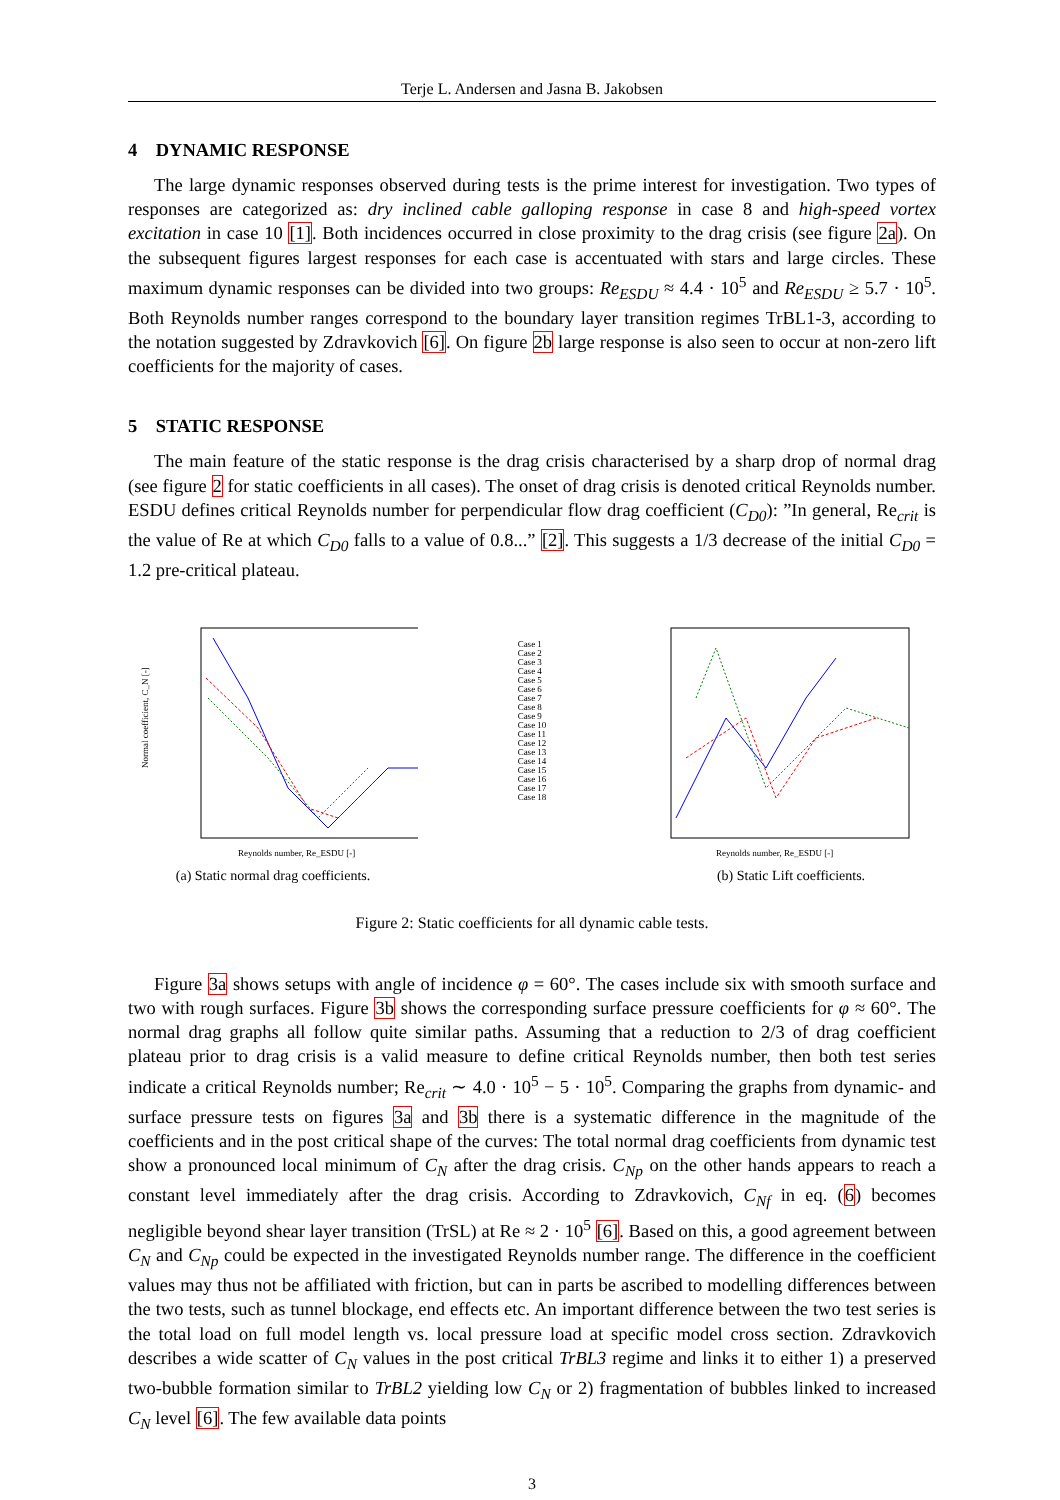Terje L. Andersen and Jasna B. Jakobsen
4 DYNAMIC RESPONSE
The large dynamic responses observed during tests is the prime interest for investigation. Two types of responses are categorized as: dry inclined cable galloping response in case 8 and high-speed vortex excitation in case 10 [1]. Both incidences occurred in close proximity to the drag crisis (see figure 2a). On the subsequent figures largest responses for each case is accentuated with stars and large circles. These maximum dynamic responses can be divided into two groups: Re<sub>ESDU</sub> ≈ 4.4 · 10<sup>5</sup> and Re<sub>ESDU</sub> ≥ 5.7 · 10<sup>5</sup>. Both Reynolds number ranges correspond to the boundary layer transition regimes TrBL1-3, according to the notation suggested by Zdravkovich [6]. On figure 2b large response is also seen to occur at non-zero lift coefficients for the majority of cases.
5 STATIC RESPONSE
The main feature of the static response is the drag crisis characterised by a sharp drop of normal drag (see figure 2 for static coefficients in all cases). The onset of drag crisis is denoted critical Reynolds number. ESDU defines critical Reynolds number for perpendicular flow drag coefficient (C<sub>D0</sub>): ”In general, Re<sub>crit</sub> is the value of Re at which C<sub>D0</sub> falls to a value of 0.8...” [2]. This suggests a 1/3 decrease of the initial C<sub>D0</sub> = 1.2 pre-critical plateau.
Normal coefficient, C_N [-]
Reynolds number, Re_ESDU [-]
(a) Static normal drag coefficients.
Case 1
Case 2
Case 3
Case 4
Case 5
Case 6
Case 7
Case 8
Case 9
Case 10
Case 11
Case 12
Case 13
Case 14
Case 15
Case 16
Case 17
Case 18
Reynolds number, Re_ESDU [-]
(b) Static Lift coefficients.
Figure 2: Static coefficients for all dynamic cable tests.
Figure 3a shows setups with angle of incidence φ = 60°. The cases include six with smooth surface and two with rough surfaces. Figure 3b shows the corresponding surface pressure coefficients for φ ≈ 60°. The normal drag graphs all follow quite similar paths. Assuming that a reduction to 2/3 of drag coefficient plateau prior to drag crisis is a valid measure to define critical Reynolds number, then both test series indicate a critical Reynolds number; Re<sub>crit</sub> ∼ 4.0 · 10<sup>5</sup> − 5 · 10<sup>5</sup>. Comparing the graphs from dynamic- and surface pressure tests on figures 3a and 3b there is a systematic difference in the magnitude of the coefficients and in the post critical shape of the curves: The total normal drag coefficients from dynamic test show a pronounced local minimum of C<sub>N</sub> after the drag crisis. C<sub>Np</sub> on the other hands appears to reach a constant level immediately after the drag crisis. According to Zdravkovich, C<sub>Nf</sub> in eq. (6) becomes negligible beyond shear layer transition (TrSL) at Re ≈ 2 · 10<sup>5</sup> [6]. Based on this, a good agreement between C<sub>N</sub> and C<sub>Np</sub> could be expected in the investigated Reynolds number range. The difference in the coefficient values may thus not be affiliated with friction, but can in parts be ascribed to modelling differences between the two tests, such as tunnel blockage, end effects etc. An important difference between the two test series is the total load on full model length vs. local pressure load at specific model cross section. Zdravkovich describes a wide scatter of C<sub>N</sub> values in the post critical TrBL3 regime and links it to either 1) a preserved two-bubble formation similar to TrBL2 yielding low C<sub>N</sub> or 2) fragmentation of bubbles linked to increased C<sub>N</sub> level [6]. The few available data points
3